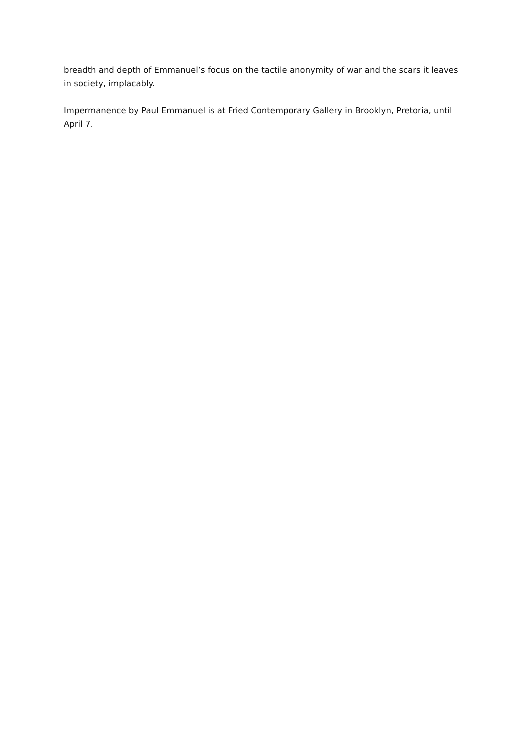breadth and depth of Emmanuel’s focus on the tactile anonymity of war and the scars it leaves in society, implacably.
Impermanence by Paul Emmanuel is at Fried Contemporary Gallery in Brooklyn, Pretoria, until April 7.